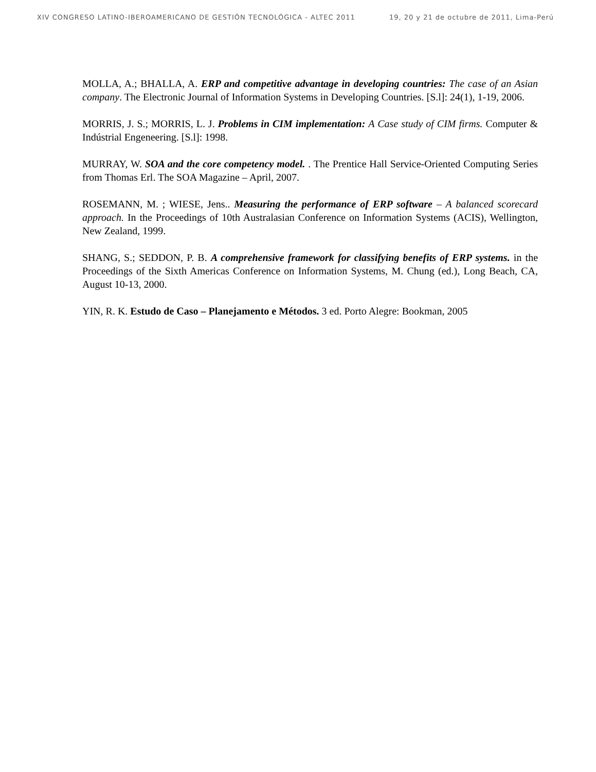XIV CONGRESO LATINO-IBEROAMERICANO DE GESTIÓN TECNOLÓGICA - ALTEC 2011 19, 20 y 21 de octubre de 2011, Lima-Perú
MOLLA, A.; BHALLA, A. ERP and competitive advantage in developing countries: The case of an Asian company. The Electronic Journal of Information Systems in Developing Countries. [S.l]: 24(1), 1-19, 2006.
MORRIS, J. S.; MORRIS, L. J. Problems in CIM implementation: A Case study of CIM firms. Computer & Indústrial Engeneering. [S.l]: 1998.
MURRAY, W. SOA and the core competency model. . The Prentice Hall Service-Oriented Computing Series from Thomas Erl. The SOA Magazine – April, 2007.
ROSEMANN, M. ; WIESE, Jens.. Measuring the performance of ERP software – A balanced scorecard approach. In the Proceedings of 10th Australasian Conference on Information Systems (ACIS), Wellington, New Zealand, 1999.
SHANG, S.; SEDDON, P. B. A comprehensive framework for classifying benefits of ERP systems. in the Proceedings of the Sixth Americas Conference on Information Systems, M. Chung (ed.), Long Beach, CA, August 10-13, 2000.
YIN, R. K. Estudo de Caso – Planejamento e Métodos. 3 ed. Porto Alegre: Bookman, 2005